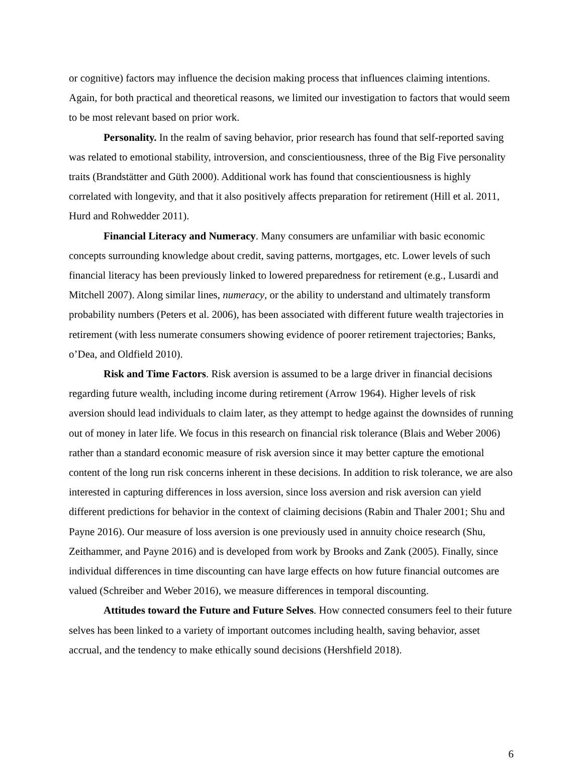or cognitive) factors may influence the decision making process that influences claiming intentions. Again, for both practical and theoretical reasons, we limited our investigation to factors that would seem to be most relevant based on prior work.
Personality. In the realm of saving behavior, prior research has found that self-reported saving was related to emotional stability, introversion, and conscientiousness, three of the Big Five personality traits (Brandstätter and Güth 2000). Additional work has found that conscientiousness is highly correlated with longevity, and that it also positively affects preparation for retirement (Hill et al. 2011, Hurd and Rohwedder 2011).
Financial Literacy and Numeracy. Many consumers are unfamiliar with basic economic concepts surrounding knowledge about credit, saving patterns, mortgages, etc. Lower levels of such financial literacy has been previously linked to lowered preparedness for retirement (e.g., Lusardi and Mitchell 2007). Along similar lines, numeracy, or the ability to understand and ultimately transform probability numbers (Peters et al. 2006), has been associated with different future wealth trajectories in retirement (with less numerate consumers showing evidence of poorer retirement trajectories; Banks, o’Dea, and Oldfield 2010).
Risk and Time Factors. Risk aversion is assumed to be a large driver in financial decisions regarding future wealth, including income during retirement (Arrow 1964). Higher levels of risk aversion should lead individuals to claim later, as they attempt to hedge against the downsides of running out of money in later life. We focus in this research on financial risk tolerance (Blais and Weber 2006) rather than a standard economic measure of risk aversion since it may better capture the emotional content of the long run risk concerns inherent in these decisions. In addition to risk tolerance, we are also interested in capturing differences in loss aversion, since loss aversion and risk aversion can yield different predictions for behavior in the context of claiming decisions (Rabin and Thaler 2001; Shu and Payne 2016). Our measure of loss aversion is one previously used in annuity choice research (Shu, Zeithammer, and Payne 2016) and is developed from work by Brooks and Zank (2005). Finally, since individual differences in time discounting can have large effects on how future financial outcomes are valued (Schreiber and Weber 2016), we measure differences in temporal discounting.
Attitudes toward the Future and Future Selves. How connected consumers feel to their future selves has been linked to a variety of important outcomes including health, saving behavior, asset accrual, and the tendency to make ethically sound decisions (Hershfield 2018).
6